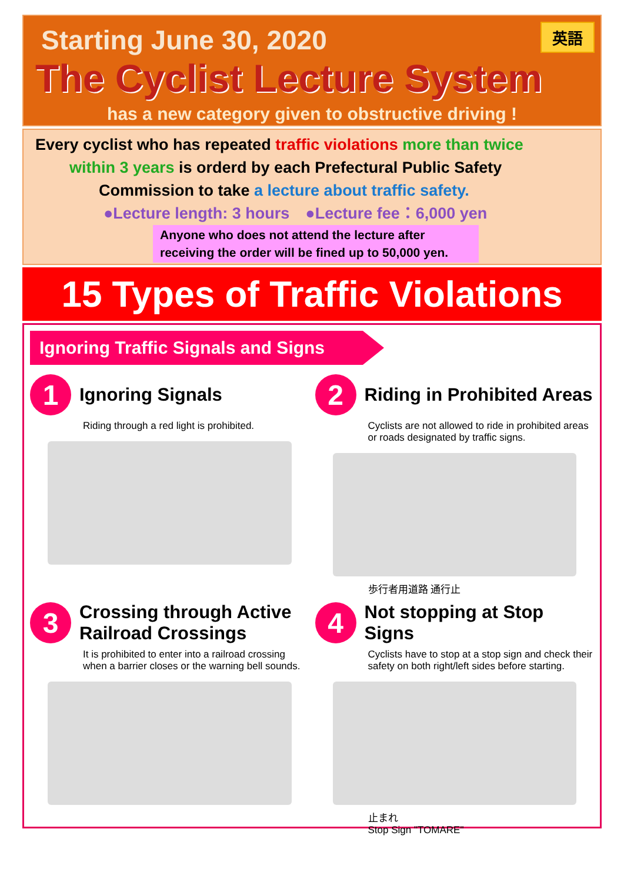英語
Starting June 30, 2020
The Cyclist Lecture System
has a new category given to obstructive driving !
Every cyclist who has repeated traffic violations more than twice
within 3 years is orderd by each Prefectural Public Safety
Commission to take a lecture about traffic safety.
●Lecture length: 3 hours　●Lecture fee：6,000 yen
Anyone who does not attend the lecture after receiving the order will be fined up to 50,000 yen.
15 Types of Traffic Violations
Ignoring Traffic Signals and Signs
1 Ignoring Signals
Riding through a red light is prohibited.
2 Riding in Prohibited Areas
Cyclists are not allowed to ride in prohibited areas or roads designated by traffic signs.
歩行者用道路 通行止
3 Crossing through Active Railroad Crossings
It is prohibited to enter into a railroad crossing when a barrier closes or the warning bell sounds.
4 Not stopping at Stop Signs
Cyclists have to stop at a stop sign and check their safety on both right/left sides before starting.
止まれ
Stop Sign "TOMARE"